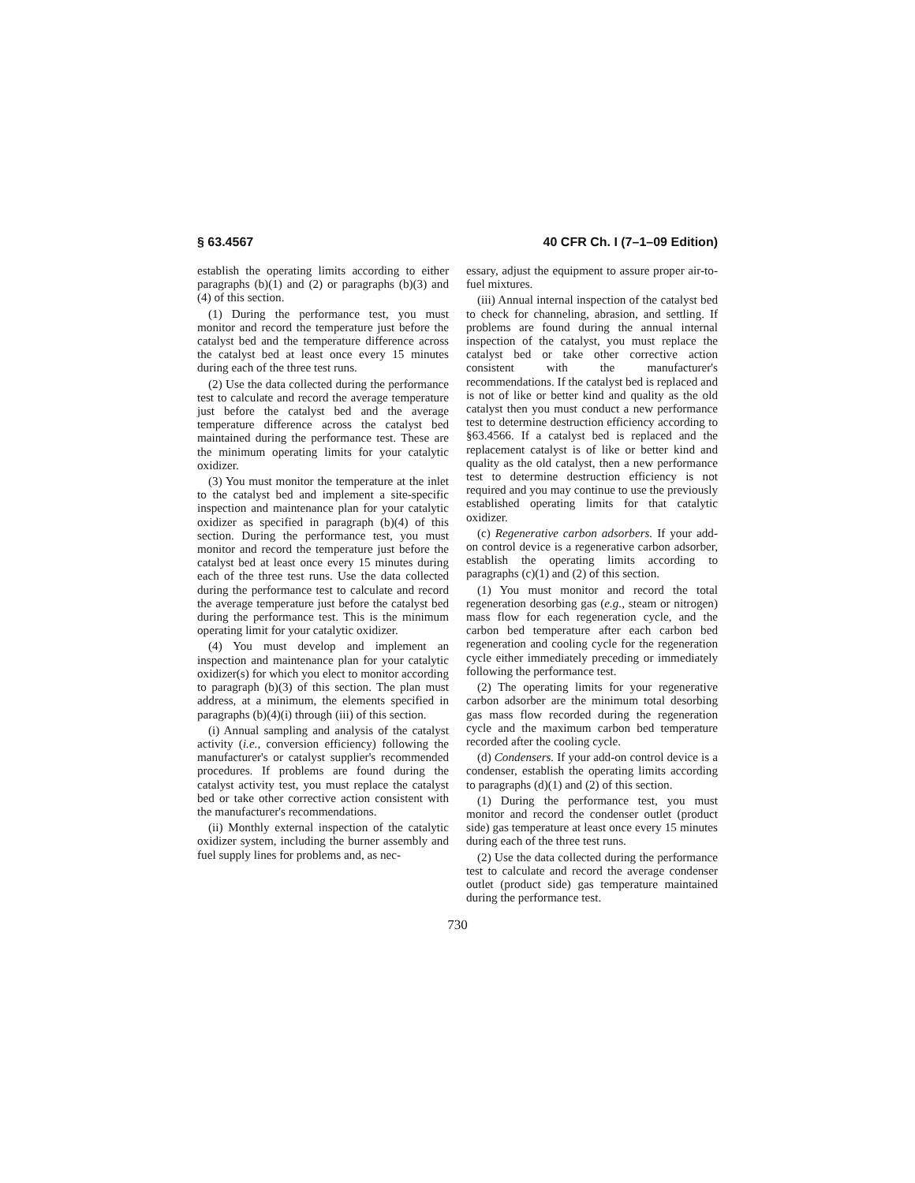§ 63.4567 40 CFR Ch. I (7–1–09 Edition)
establish the operating limits according to either paragraphs (b)(1) and (2) or paragraphs (b)(3) and (4) of this section.
(1) During the performance test, you must monitor and record the temperature just before the catalyst bed and the temperature difference across the catalyst bed at least once every 15 minutes during each of the three test runs.
(2) Use the data collected during the performance test to calculate and record the average temperature just before the catalyst bed and the average temperature difference across the catalyst bed maintained during the performance test. These are the minimum operating limits for your catalytic oxidizer.
(3) You must monitor the temperature at the inlet to the catalyst bed and implement a site-specific inspection and maintenance plan for your catalytic oxidizer as specified in paragraph (b)(4) of this section. During the performance test, you must monitor and record the temperature just before the catalyst bed at least once every 15 minutes during each of the three test runs. Use the data collected during the performance test to calculate and record the average temperature just before the catalyst bed during the performance test. This is the minimum operating limit for your catalytic oxidizer.
(4) You must develop and implement an inspection and maintenance plan for your catalytic oxidizer(s) for which you elect to monitor according to paragraph (b)(3) of this section. The plan must address, at a minimum, the elements specified in paragraphs (b)(4)(i) through (iii) of this section.
(i) Annual sampling and analysis of the catalyst activity (i.e., conversion efficiency) following the manufacturer's or catalyst supplier's recommended procedures. If problems are found during the catalyst activity test, you must replace the catalyst bed or take other corrective action consistent with the manufacturer's recommendations.
(ii) Monthly external inspection of the catalytic oxidizer system, including the burner assembly and fuel supply lines for problems and, as nec-
essary, adjust the equipment to assure proper air-to-fuel mixtures.
(iii) Annual internal inspection of the catalyst bed to check for channeling, abrasion, and settling. If problems are found during the annual internal inspection of the catalyst, you must replace the catalyst bed or take other corrective action consistent with the manufacturer's recommendations. If the catalyst bed is replaced and is not of like or better kind and quality as the old catalyst then you must conduct a new performance test to determine destruction efficiency according to §63.4566. If a catalyst bed is replaced and the replacement catalyst is of like or better kind and quality as the old catalyst, then a new performance test to determine destruction efficiency is not required and you may continue to use the previously established operating limits for that catalytic oxidizer.
(c) Regenerative carbon adsorbers. If your add-on control device is a regenerative carbon adsorber, establish the operating limits according to paragraphs (c)(1) and (2) of this section.
(1) You must monitor and record the total regeneration desorbing gas (e.g., steam or nitrogen) mass flow for each regeneration cycle, and the carbon bed temperature after each carbon bed regeneration and cooling cycle for the regeneration cycle either immediately preceding or immediately following the performance test.
(2) The operating limits for your regenerative carbon adsorber are the minimum total desorbing gas mass flow recorded during the regeneration cycle and the maximum carbon bed temperature recorded after the cooling cycle.
(d) Condensers. If your add-on control device is a condenser, establish the operating limits according to paragraphs (d)(1) and (2) of this section.
(1) During the performance test, you must monitor and record the condenser outlet (product side) gas temperature at least once every 15 minutes during each of the three test runs.
(2) Use the data collected during the performance test to calculate and record the average condenser outlet (product side) gas temperature maintained during the performance test.
730